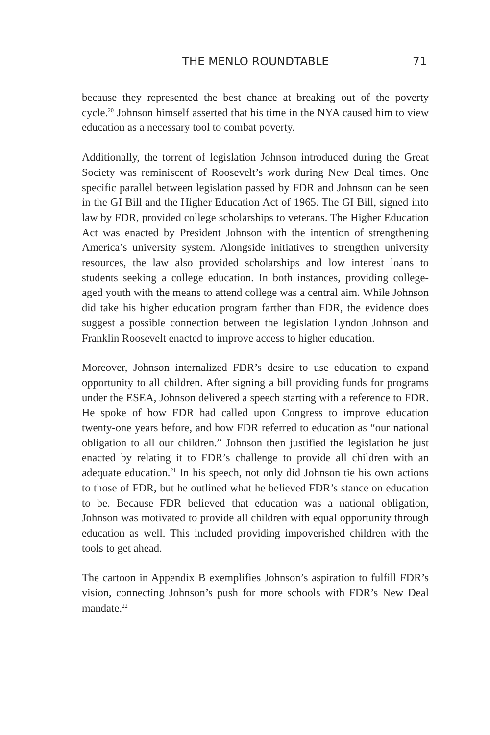THE MENLO ROUNDTABLE 71
because they represented the best chance at breaking out of the poverty cycle.<sup>20</sup> Johnson himself asserted that his time in the NYA caused him to view education as a necessary tool to combat poverty.
Additionally, the torrent of legislation Johnson introduced during the Great Society was reminiscent of Roosevelt’s work during New Deal times. One specific parallel between legislation passed by FDR and Johnson can be seen in the GI Bill and the Higher Education Act of 1965. The GI Bill, signed into law by FDR, provided college scholarships to veterans. The Higher Education Act was enacted by President Johnson with the intention of strengthening America’s university system. Alongside initiatives to strengthen university resources, the law also provided scholarships and low interest loans to students seeking a college education. In both instances, providing college-aged youth with the means to attend college was a central aim. While Johnson did take his higher education program farther than FDR, the evidence does suggest a possible connection between the legislation Lyndon Johnson and Franklin Roosevelt enacted to improve access to higher education.
Moreover, Johnson internalized FDR’s desire to use education to expand opportunity to all children. After signing a bill providing funds for programs under the ESEA, Johnson delivered a speech starting with a reference to FDR. He spoke of how FDR had called upon Congress to improve education twenty-one years before, and how FDR referred to education as “our national obligation to all our children.” Johnson then justified the legislation he just enacted by relating it to FDR’s challenge to provide all children with an adequate education.<sup>21</sup> In his speech, not only did Johnson tie his own actions to those of FDR, but he outlined what he believed FDR’s stance on education to be. Because FDR believed that education was a national obligation, Johnson was motivated to provide all children with equal opportunity through education as well. This included providing impoverished children with the tools to get ahead.
The cartoon in Appendix B exemplifies Johnson’s aspiration to fulfill FDR’s vision, connecting Johnson’s push for more schools with FDR’s New Deal mandate.<sup>22</sup>